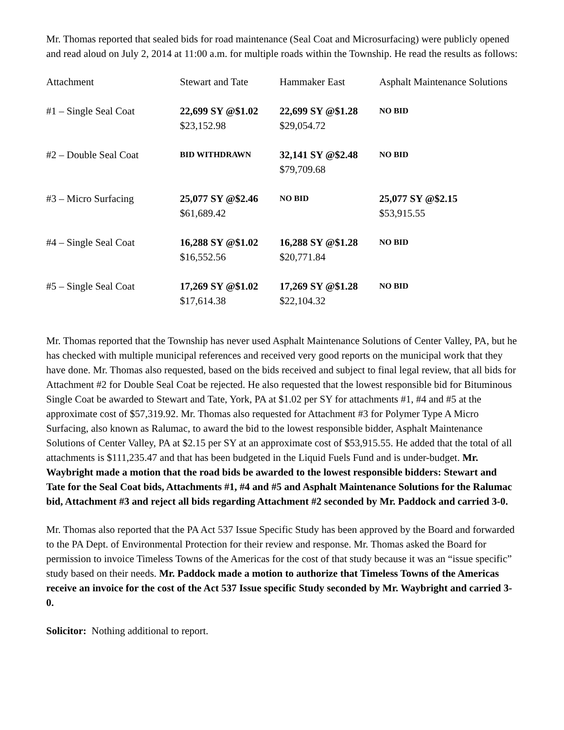Mr. Thomas reported that sealed bids for road maintenance (Seal Coat and Microsurfacing) were publicly opened and read aloud on July 2, 2014 at 11:00 a.m. for multiple roads within the Township. He read the results as follows:
| Attachment | Stewart and Tate | Hammaker East | Asphalt Maintenance Solutions |
| --- | --- | --- | --- |
| #1 – Single Seal Coat | 22,699 SY @$1.02 $23,152.98 | 22,699 SY @$1.28 $29,054.72 | NO BID |
| #2 – Double Seal Coat | BID WITHDRAWN | 32,141 SY @$2.48 $79,709.68 | NO BID |
| #3 – Micro Surfacing | 25,077 SY @$2.46 $61,689.42 | NO BID | 25,077 SY @$2.15 $53,915.55 |
| #4 – Single Seal Coat | 16,288 SY @$1.02 $16,552.56 | 16,288 SY @$1.28 $20,771.84 | NO BID |
| #5 – Single Seal Coat | 17,269 SY @$1.02 $17,614.38 | 17,269 SY @$1.28 $22,104.32 | NO BID |
Mr. Thomas reported that the Township has never used Asphalt Maintenance Solutions of Center Valley, PA, but he has checked with multiple municipal references and received very good reports on the municipal work that they have done. Mr. Thomas also requested, based on the bids received and subject to final legal review, that all bids for Attachment #2 for Double Seal Coat be rejected. He also requested that the lowest responsible bid for Bituminous Single Coat be awarded to Stewart and Tate, York, PA at $1.02 per SY for attachments #1, #4 and #5 at the approximate cost of $57,319.92. Mr. Thomas also requested for Attachment #3 for Polymer Type A Micro Surfacing, also known as Ralumac, to award the bid to the lowest responsible bidder, Asphalt Maintenance Solutions of Center Valley, PA at $2.15 per SY at an approximate cost of $53,915.55. He added that the total of all attachments is $111,235.47 and that has been budgeted in the Liquid Fuels Fund and is under-budget. Mr. Waybright made a motion that the road bids be awarded to the lowest responsible bidders: Stewart and Tate for the Seal Coat bids, Attachments #1, #4 and #5 and Asphalt Maintenance Solutions for the Ralumac bid, Attachment #3 and reject all bids regarding Attachment #2 seconded by Mr. Paddock and carried 3-0.
Mr. Thomas also reported that the PA Act 537 Issue Specific Study has been approved by the Board and forwarded to the PA Dept. of Environmental Protection for their review and response. Mr. Thomas asked the Board for permission to invoice Timeless Towns of the Americas for the cost of that study because it was an “issue specific” study based on their needs. Mr. Paddock made a motion to authorize that Timeless Towns of the Americas receive an invoice for the cost of the Act 537 Issue specific Study seconded by Mr. Waybright and carried 3-0.
Solicitor: Nothing additional to report.